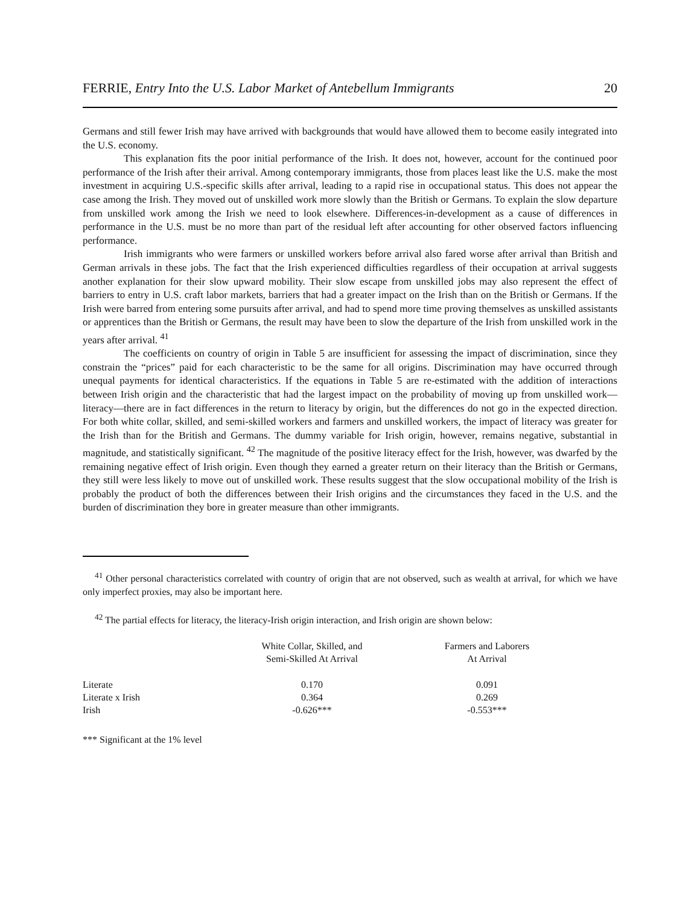FERRIE, Entry Into the U.S. Labor Market of Antebellum Immigrants 20
Germans and still fewer Irish may have arrived with backgrounds that would have allowed them to become easily integrated into the U.S. economy.
This explanation fits the poor initial performance of the Irish. It does not, however, account for the continued poor performance of the Irish after their arrival. Among contemporary immigrants, those from places least like the U.S. make the most investment in acquiring U.S.-specific skills after arrival, leading to a rapid rise in occupational status. This does not appear the case among the Irish. They moved out of unskilled work more slowly than the British or Germans. To explain the slow departure from unskilled work among the Irish we need to look elsewhere. Differences-in-development as a cause of differences in performance in the U.S. must be no more than part of the residual left after accounting for other observed factors influencing performance.
Irish immigrants who were farmers or unskilled workers before arrival also fared worse after arrival than British and German arrivals in these jobs. The fact that the Irish experienced difficulties regardless of their occupation at arrival suggests another explanation for their slow upward mobility. Their slow escape from unskilled jobs may also represent the effect of barriers to entry in U.S. craft labor markets, barriers that had a greater impact on the Irish than on the British or Germans. If the Irish were barred from entering some pursuits after arrival, and had to spend more time proving themselves as unskilled assistants or apprentices than the British or Germans, the result may have been to slow the departure of the Irish from unskilled work in the years after arrival. <sup>41</sup>
The coefficients on country of origin in Table 5 are insufficient for assessing the impact of discrimination, since they constrain the “prices” paid for each characteristic to be the same for all origins. Discrimination may have occurred through unequal payments for identical characteristics. If the equations in Table 5 are re-estimated with the addition of interactions between Irish origin and the characteristic that had the largest impact on the probability of moving up from unskilled work—literacy—there are in fact differences in the return to literacy by origin, but the differences do not go in the expected direction. For both white collar, skilled, and semi-skilled workers and farmers and unskilled workers, the impact of literacy was greater for the Irish than for the British and Germans. The dummy variable for Irish origin, however, remains negative, substantial in magnitude, and statistically significant. <sup>42</sup> The magnitude of the positive literacy effect for the Irish, however, was dwarfed by the remaining negative effect of Irish origin. Even though they earned a greater return on their literacy than the British or Germans, they still were less likely to move out of unskilled work. These results suggest that the slow occupational mobility of the Irish is probably the product of both the differences between their Irish origins and the circumstances they faced in the U.S. and the burden of discrimination they bore in greater measure than other immigrants.
<sup>41</sup> Other personal characteristics correlated with country of origin that are not observed, such as wealth at arrival, for which we have only imperfect proxies, may also be important here.
<sup>42</sup> The partial effects for literacy, the literacy-Irish origin interaction, and Irish origin are shown below:
| | White Collar, Skilled, and Semi-Skilled At Arrival | Farmers and Laborers At Arrival |
| --- | --- | --- |
| Literate | 0.170 | 0.091 |
| Literate x Irish | 0.364 | 0.269 |
| Irish | -0.626*** | -0.553*** |
*** Significant at the 1% level